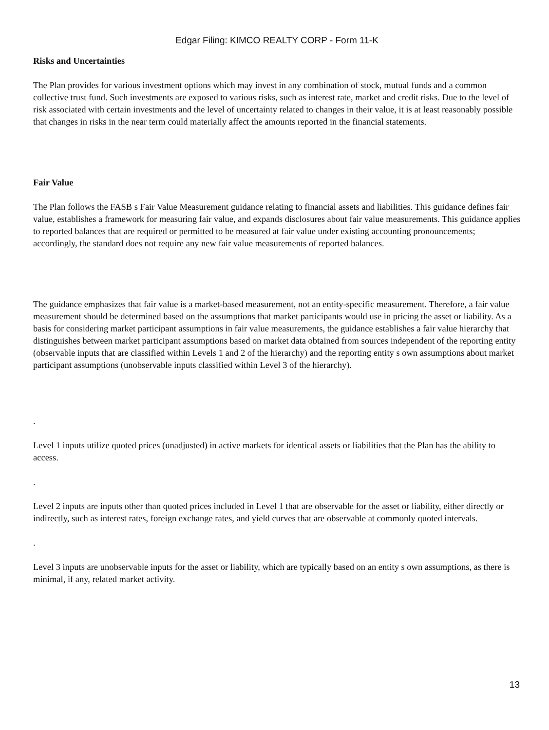Edgar Filing: KIMCO REALTY CORP - Form 11-K
Risks and Uncertainties
The Plan provides for various investment options which may invest in any combination of stock, mutual funds and a common collective trust fund. Such investments are exposed to various risks, such as interest rate, market and credit risks. Due to the level of risk associated with certain investments and the level of uncertainty related to changes in their value, it is at least reasonably possible that changes in risks in the near term could materially affect the amounts reported in the financial statements.
Fair Value
The Plan follows the FASB s Fair Value Measurement guidance relating to financial assets and liabilities. This guidance defines fair value, establishes a framework for measuring fair value, and expands disclosures about fair value measurements. This guidance applies to reported balances that are required or permitted to be measured at fair value under existing accounting pronouncements; accordingly, the standard does not require any new fair value measurements of reported balances.
The guidance emphasizes that fair value is a market-based measurement, not an entity-specific measurement. Therefore, a fair value measurement should be determined based on the assumptions that market participants would use in pricing the asset or liability. As a basis for considering market participant assumptions in fair value measurements, the guidance establishes a fair value hierarchy that distinguishes between market participant assumptions based on market data obtained from sources independent of the reporting entity (observable inputs that are classified within Levels 1 and 2 of the hierarchy) and the reporting entity s own assumptions about market participant assumptions (unobservable inputs classified within Level 3 of the hierarchy).
.
Level 1 inputs utilize quoted prices (unadjusted) in active markets for identical assets or liabilities that the Plan has the ability to access.
.
Level 2 inputs are inputs other than quoted prices included in Level 1 that are observable for the asset or liability, either directly or indirectly, such as interest rates, foreign exchange rates, and yield curves that are observable at commonly quoted intervals.
.
Level 3 inputs are unobservable inputs for the asset or liability, which are typically based on an entity s own assumptions, as there is minimal, if any, related market activity.
13